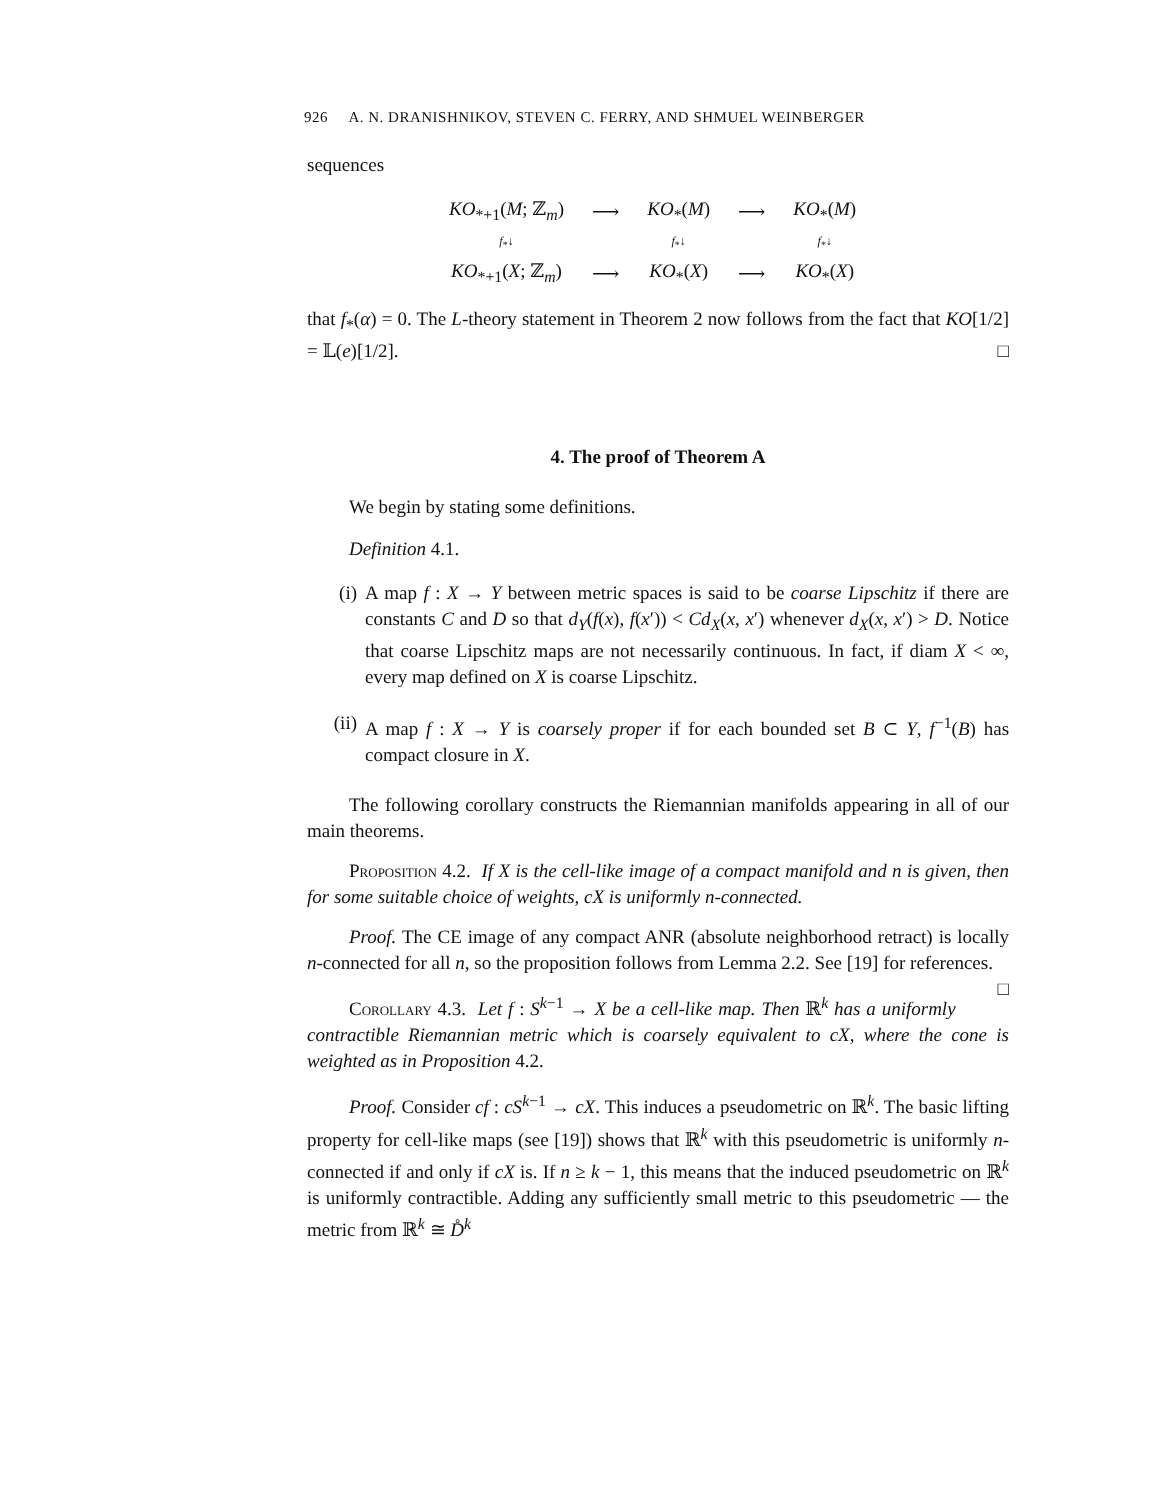926 A. N. DRANISHNIKOV, STEVEN C. FERRY, AND SHMUEL WEINBERGER
sequences
| KO<sub>*+1</sub>( M ; ℤ<sub>m</sub>) | ⟶ | KO<sub>*</sub>( M ) | ⟶ | KO<sub>*</sub>( M ) |
| f<sub>*</sub>↓ | | f<sub>*</sub>↓ | | f<sub>*</sub>↓ |
| KO<sub>*+1</sub>( X ; ℤ<sub>m</sub>) | ⟶ | KO<sub>*</sub>( X ) | ⟶ | KO<sub>*</sub>( X ) |
that f<sub>*</sub>(α) = 0. The L-theory statement in Theorem 2 now follows from the fact that KO[1/2] = 𝕃(e)[1/2]. □
4. The proof of Theorem A
We begin by stating some definitions.
Definition 4.1.
(i) A map f : X → Y between metric spaces is said to be coarse Lipschitz if there are constants C and D so that d<sub>Y</sub>(f(x), f(x′)) < Cd<sub>X</sub>(x, x′) whenever d<sub>X</sub>(x, x′) > D. Notice that coarse Lipschitz maps are not necessarily continuous. In fact, if diam X < ∞, every map defined on X is coarse Lipschitz.
(ii) A map f : X → Y is coarsely proper if for each bounded set B ⊂ Y, f<sup>−1</sup>(B) has compact closure in X.
The following corollary constructs the Riemannian manifolds appearing in all of our main theorems.
Proposition 4.2. If X is the cell-like image of a compact manifold and n is given, then for some suitable choice of weights, cX is uniformly n-connected.
Proof. The CE image of any compact ANR (absolute neighborhood retract) is locally n-connected for all n, so the proposition follows from Lemma 2.2. See [19] for references. □
Corollary 4.3. Let f : S<sup>k−1</sup> → X be a cell-like map. Then ℝ<sup>k</sup> has a uniformly contractible Riemannian metric which is coarsely equivalent to cX, where the cone is weighted as in Proposition 4.2.
Proof. Consider cf : cS<sup>k−1</sup> → cX. This induces a pseudometric on ℝ<sup>k</sup>. The basic lifting property for cell-like maps (see [19]) shows that ℝ<sup>k</sup> with this pseudometric is uniformly n-connected if and only if cX is. If n ≥ k − 1, this means that the induced pseudometric on ℝ<sup>k</sup> is uniformly contractible. Adding any sufficiently small metric to this pseudometric — the metric from ℝ<sup>k</sup> ≅ D̊<sup>k</sup>